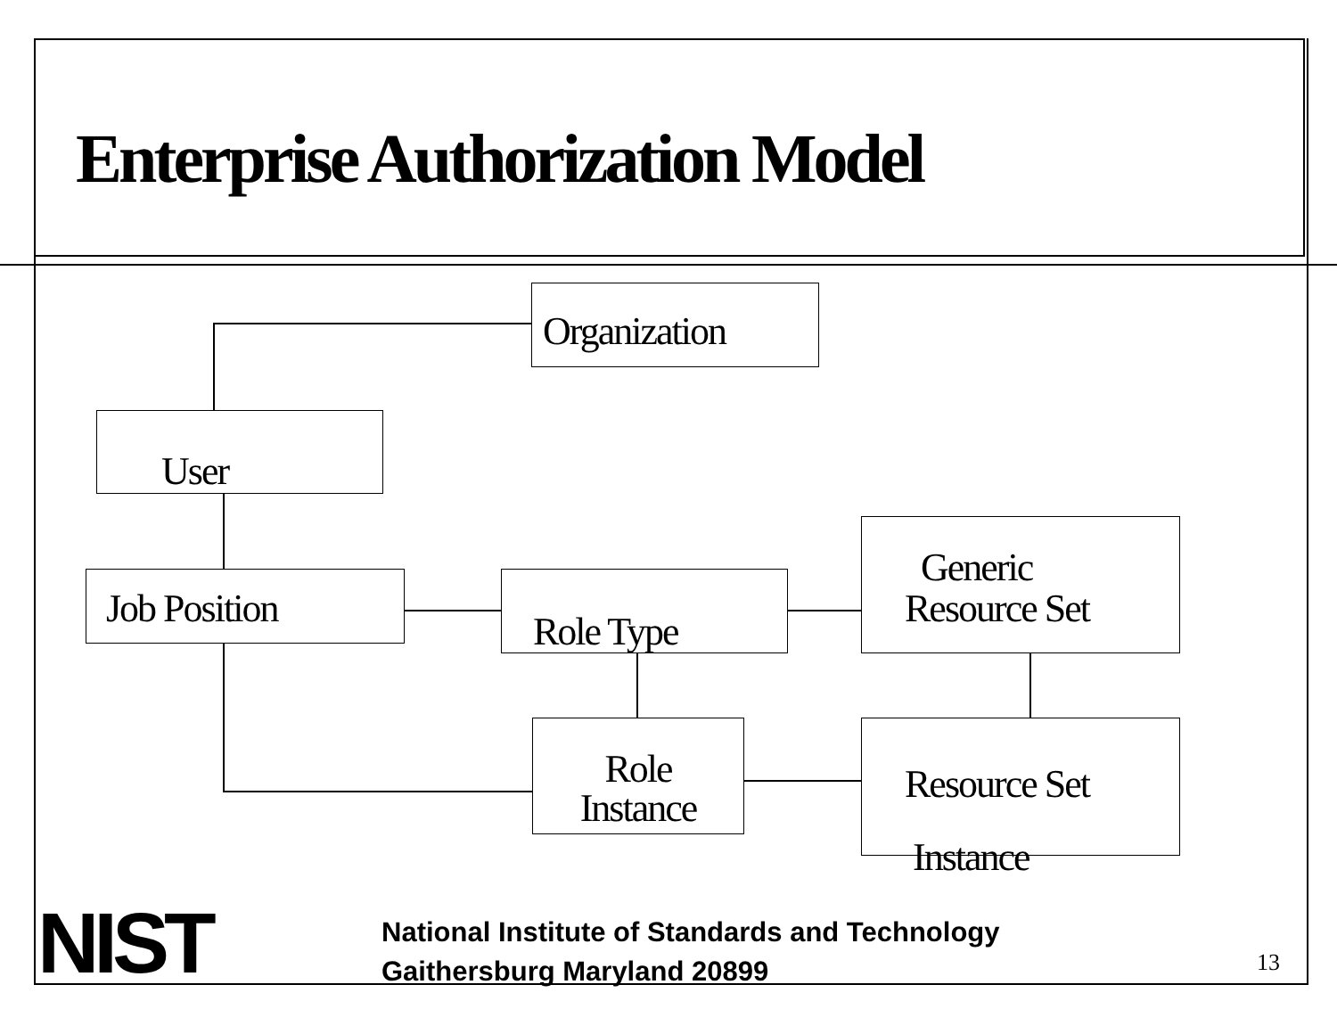Enterprise Authorization Model
Organization
User
Job Position Role Type
Generic
Resource Set
Role
Instance
Resource Set
Instance
NIST
National Institute of Standards and Technology
Gaithersburg Maryland 20899
13